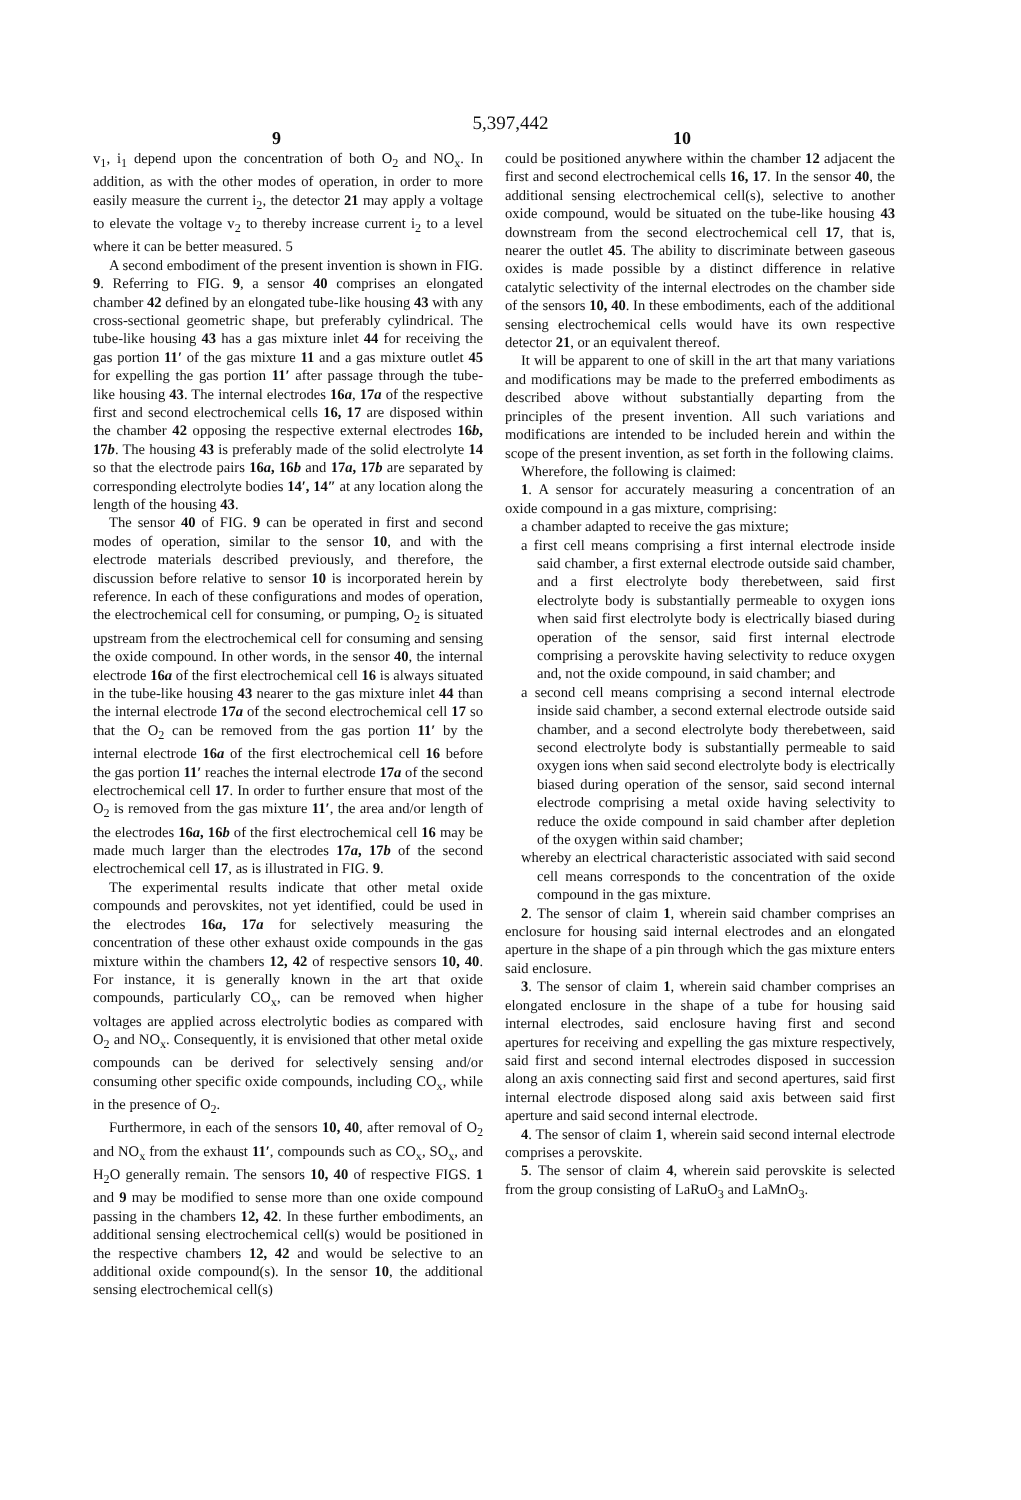5,397,442
9 10
v<sub>1</sub>, i<sub>1</sub> depend upon the concentration of both O<sub>2</sub> and NO<sub>x</sub>. In addition, as with the other modes of operation, in order to more easily measure the current i<sub>2</sub>, the detector 21 may apply a voltage to elevate the voltage v<sub>2</sub> to thereby increase current i<sub>2</sub> to a level where it can be better measured. 5
A second embodiment of the present invention is shown in FIG. 9. Referring to FIG. 9, a sensor 40 comprises an elongated chamber 42 defined by an elongated tube-like housing 43 with any cross-sectional geometric shape, but preferably cylindrical. The tube-like housing 43 has a gas mixture inlet 44 for receiving the gas portion 11′ of the gas mixture 11 and a gas mixture outlet 45 for expelling the gas portion 11′ after passage through the tube-like housing 43. The internal electrodes 16a, 17a of the respective first and second electrochemical cells 16, 17 are disposed within the chamber 42 opposing the respective external electrodes 16b, 17b. The housing 43 is preferably made of the solid electrolyte 14 so that the electrode pairs 16a, 16b and 17a, 17b are separated by corresponding electrolyte bodies 14′, 14″ at any location along the length of the housing 43.
The sensor 40 of FIG. 9 can be operated in first and second modes of operation, similar to the sensor 10, and with the electrode materials described previously, and therefore, the discussion before relative to sensor 10 is incorporated herein by reference. In each of these configurations and modes of operation, the electrochemical cell for consuming, or pumping, O<sub>2</sub> is situated upstream from the electrochemical cell for consuming and sensing the oxide compound. In other words, in the sensor 40, the internal electrode 16a of the first electrochemical cell 16 is always situated in the tube-like housing 43 nearer to the gas mixture inlet 44 than the internal electrode 17a of the second electrochemical cell 17 so that the O<sub>2</sub> can be removed from the gas portion 11′ by the internal electrode 16a of the first electrochemical cell 16 before the gas portion 11′ reaches the internal electrode 17a of the second electrochemical cell 17. In order to further ensure that most of the O<sub>2</sub> is removed from the gas mixture 11′, the area and/or length of the electrodes 16a, 16b of the first electrochemical cell 16 may be made much larger than the electrodes 17a, 17b of the second electrochemical cell 17, as is illustrated in FIG. 9.
The experimental results indicate that other metal oxide compounds and perovskites, not yet identified, could be used in the electrodes 16a, 17a for selectively measuring the concentration of these other exhaust oxide compounds in the gas mixture within the chambers 12, 42 of respective sensors 10, 40. For instance, it is generally known in the art that oxide compounds, particularly CO<sub>x</sub>, can be removed when higher voltages are applied across electrolytic bodies as compared with O<sub>2</sub> and NO<sub>x</sub>. Consequently, it is envisioned that other metal oxide compounds can be derived for selectively sensing and/or consuming other specific oxide compounds, including CO<sub>x</sub>, while in the presence of O<sub>2</sub>.
Furthermore, in each of the sensors 10, 40, after removal of O<sub>2</sub> and NO<sub>x</sub> from the exhaust 11′, compounds such as CO<sub>x</sub>, SO<sub>x</sub>, and H<sub>2</sub>O generally remain. The sensors 10, 40 of respective FIGS. 1 and 9 may be modified to sense more than one oxide compound passing in the chambers 12, 42. In these further embodiments, an additional sensing electrochemical cell(s) would be positioned in the respective chambers 12, 42 and would be selective to an additional oxide compound(s). In the sensor 10, the additional sensing electrochemical cell(s)
could be positioned anywhere within the chamber 12 adjacent the first and second electrochemical cells 16, 17. In the sensor 40, the additional sensing electrochemical cell(s), selective to another oxide compound, would be situated on the tube-like housing 43 downstream from the second electrochemical cell 17, that is, nearer the outlet 45. The ability to discriminate between gaseous oxides is made possible by a distinct difference in relative catalytic selectivity of the internal electrodes on the chamber side of the sensors 10, 40. In these embodiments, each of the additional sensing electrochemical cells would have its own respective detector 21, or an equivalent thereof.
It will be apparent to one of skill in the art that many variations and modifications may be made to the preferred embodiments as described above without substantially departing from the principles of the present invention. All such variations and modifications are intended to be included herein and within the scope of the present invention, as set forth in the following claims.
Wherefore, the following is claimed:
1. A sensor for accurately measuring a concentration of an oxide compound in a gas mixture, comprising:
a chamber adapted to receive the gas mixture;
a first cell means comprising a first internal electrode inside said chamber, a first external electrode outside said chamber, and a first electrolyte body therebetween, said first electrolyte body is substantially permeable to oxygen ions when said first electrolyte body is electrically biased during operation of the sensor, said first internal electrode comprising a perovskite having selectivity to reduce oxygen and, not the oxide compound, in said chamber; and
a second cell means comprising a second internal electrode inside said chamber, a second external electrode outside said chamber, and a second electrolyte body therebetween, said second electrolyte body is substantially permeable to said oxygen ions when said second electrolyte body is electrically biased during operation of the sensor, said second internal electrode comprising a metal oxide having selectivity to reduce the oxide compound in said chamber after depletion of the oxygen within said chamber;
whereby an electrical characteristic associated with said second cell means corresponds to the concentration of the oxide compound in the gas mixture.
2. The sensor of claim 1, wherein said chamber comprises an enclosure for housing said internal electrodes and an elongated aperture in the shape of a pin through which the gas mixture enters said enclosure.
3. The sensor of claim 1, wherein said chamber comprises an elongated enclosure in the shape of a tube for housing said internal electrodes, said enclosure having first and second apertures for receiving and expelling the gas mixture respectively, said first and second internal electrodes disposed in succession along an axis connecting said first and second apertures, said first internal electrode disposed along said axis between said first aperture and said second internal electrode.
4. The sensor of claim 1, wherein said second internal electrode comprises a perovskite.
5. The sensor of claim 4, wherein said perovskite is selected from the group consisting of LaRuO<sub>3</sub> and LaMnO<sub>3</sub>.